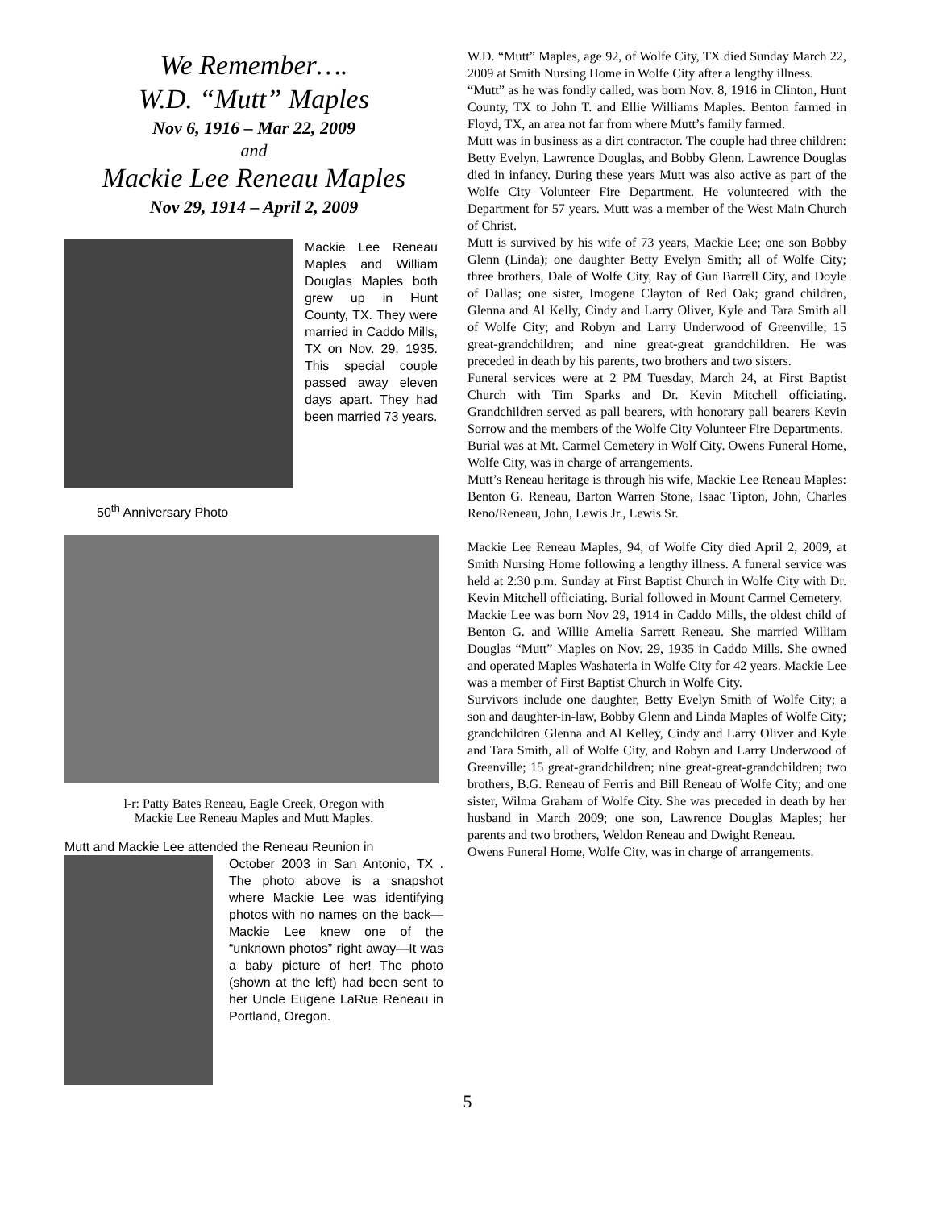We Remember….
W.D. “Mutt” Maples
Nov 6, 1916 – Mar 22, 2009
and
Mackie Lee Reneau Maples
Nov 29, 1914 – April 2, 2009
Mackie Lee Reneau Maples and William Douglas Maples both grew up in Hunt County, TX. They were married in Caddo Mills, TX on Nov. 29, 1935. This special couple passed away eleven days apart. They had been married 73 years.
50<sup>th</sup> Anniversary Photo
l-r: Patty Bates Reneau, Eagle Creek, Oregon with
Mackie Lee Reneau Maples and Mutt Maples.
Mutt and Mackie Lee attended the Reneau Reunion in
October 2003 in San Antonio, TX . The photo above is a snapshot where Mackie Lee was identifying photos with no names on the back—Mackie Lee knew one of the “unknown photos” right away—It was a baby picture of her! The photo (shown at the left) had been sent to her Uncle Eugene LaRue Reneau in Portland, Oregon.
W.D. “Mutt” Maples, age 92, of Wolfe City, TX died Sunday March 22, 2009 at Smith Nursing Home in Wolfe City after a lengthy illness.
“Mutt” as he was fondly called, was born Nov. 8, 1916 in Clinton, Hunt County, TX to John T. and Ellie Williams Maples. Benton farmed in Floyd, TX, an area not far from where Mutt’s family farmed.
Mutt was in business as a dirt contractor. The couple had three children: Betty Evelyn, Lawrence Douglas, and Bobby Glenn. Lawrence Douglas died in infancy. During these years Mutt was also active as part of the Wolfe City Volunteer Fire Department. He volunteered with the Department for 57 years. Mutt was a member of the West Main Church of Christ.
Mutt is survived by his wife of 73 years, Mackie Lee; one son Bobby Glenn (Linda); one daughter Betty Evelyn Smith; all of Wolfe City; three brothers, Dale of Wolfe City, Ray of Gun Barrell City, and Doyle of Dallas; one sister, Imogene Clayton of Red Oak; grand children, Glenna and Al Kelly, Cindy and Larry Oliver, Kyle and Tara Smith all of Wolfe City; and Robyn and Larry Underwood of Greenville; 15 great-grandchildren; and nine great-great grandchildren. He was preceded in death by his parents, two brothers and two sisters.
Funeral services were at 2 PM Tuesday, March 24, at First Baptist Church with Tim Sparks and Dr. Kevin Mitchell officiating. Grandchildren served as pall bearers, with honorary pall bearers Kevin Sorrow and the members of the Wolfe City Volunteer Fire Departments.
Burial was at Mt. Carmel Cemetery in Wolf City. Owens Funeral Home, Wolfe City, was in charge of arrangements.
Mutt’s Reneau heritage is through his wife, Mackie Lee Reneau Maples: Benton G. Reneau, Barton Warren Stone, Isaac Tipton, John, Charles Reno/Reneau, John, Lewis Jr., Lewis Sr.
Mackie Lee Reneau Maples, 94, of Wolfe City died April 2, 2009, at Smith Nursing Home following a lengthy illness. A funeral service was held at 2:30 p.m. Sunday at First Baptist Church in Wolfe City with Dr. Kevin Mitchell officiating. Burial followed in Mount Carmel Cemetery.
Mackie Lee was born Nov 29, 1914 in Caddo Mills, the oldest child of Benton G. and Willie Amelia Sarrett Reneau. She married William Douglas “Mutt” Maples on Nov. 29, 1935 in Caddo Mills. She owned and operated Maples Washateria in Wolfe City for 42 years. Mackie Lee was a member of First Baptist Church in Wolfe City.
Survivors include one daughter, Betty Evelyn Smith of Wolfe City; a son and daughter-in-law, Bobby Glenn and Linda Maples of Wolfe City; grandchildren Glenna and Al Kelley, Cindy and Larry Oliver and Kyle and Tara Smith, all of Wolfe City, and Robyn and Larry Underwood of Greenville; 15 great-grandchildren; nine great-great-grandchildren; two brothers, B.G. Reneau of Ferris and Bill Reneau of Wolfe City; and one sister, Wilma Graham of Wolfe City. She was preceded in death by her husband in March 2009; one son, Lawrence Douglas Maples; her parents and two brothers, Weldon Reneau and Dwight Reneau.
Owens Funeral Home, Wolfe City, was in charge of arrangements.
5